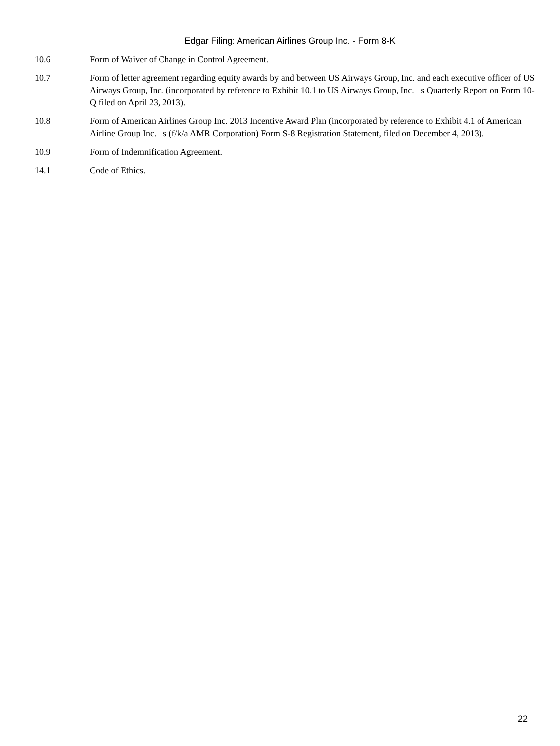Edgar Filing: American Airlines Group Inc. - Form 8-K
10.6 Form of Waiver of Change in Control Agreement.
10.7 Form of letter agreement regarding equity awards by and between US Airways Group, Inc. and each executive officer of US Airways Group, Inc. (incorporated by reference to Exhibit 10.1 to US Airways Group, Inc. s Quarterly Report on Form 10-Q filed on April 23, 2013).
10.8 Form of American Airlines Group Inc. 2013 Incentive Award Plan (incorporated by reference to Exhibit 4.1 of American Airline Group Inc. s (f/k/a AMR Corporation) Form S-8 Registration Statement, filed on December 4, 2013).
10.9 Form of Indemnification Agreement.
14.1 Code of Ethics.
22